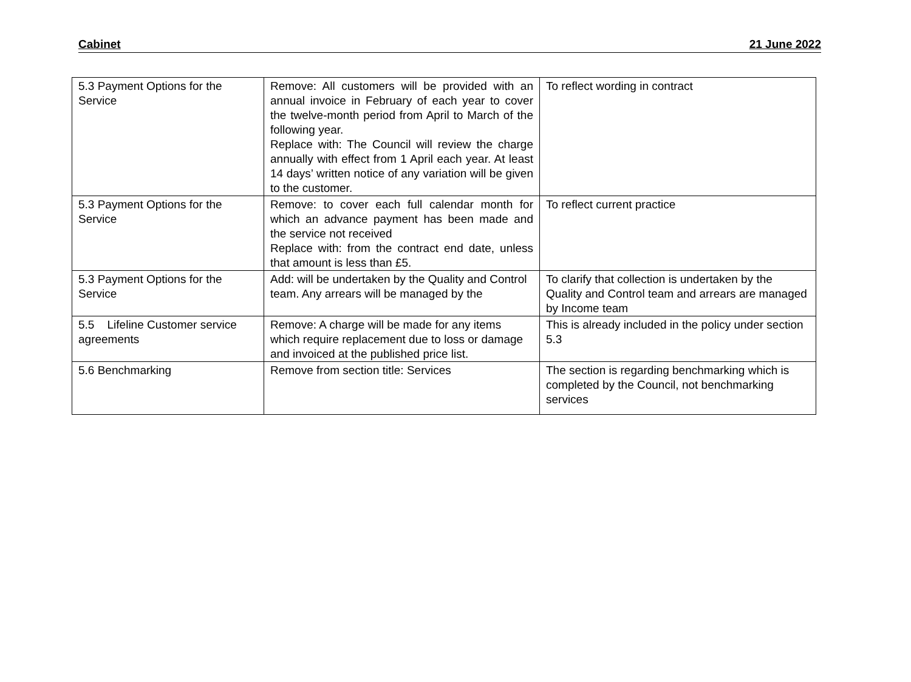Cabinet 21 June 2022
| 5.3 Payment Options for the Service | Remove: All customers will be provided with an annual invoice in February of each year to cover the twelve-month period from April to March of the following year. Replace with: The Council will review the charge annually with effect from 1 April each year. At least 14 days’ written notice of any variation will be given to the customer. | To reflect wording in contract |
| 5.3 Payment Options for the Service | Remove: to cover each full calendar month for which an advance payment has been made and the service not received Replace with: from the contract end date, unless that amount is less than £5. | To reflect current practice |
| 5.3 Payment Options for the Service | Add: will be undertaken by the Quality and Control team. Any arrears will be managed by the | To clarify that collection is undertaken by the Quality and Control team and arrears are managed by Income team |
| 5.5 Lifeline Customer service agreements | Remove: A charge will be made for any items which require replacement due to loss or damage and invoiced at the published price list. | This is already included in the policy under section 5.3 |
| 5.6 Benchmarking | Remove from section title: Services | The section is regarding benchmarking which is completed by the Council, not benchmarking services |